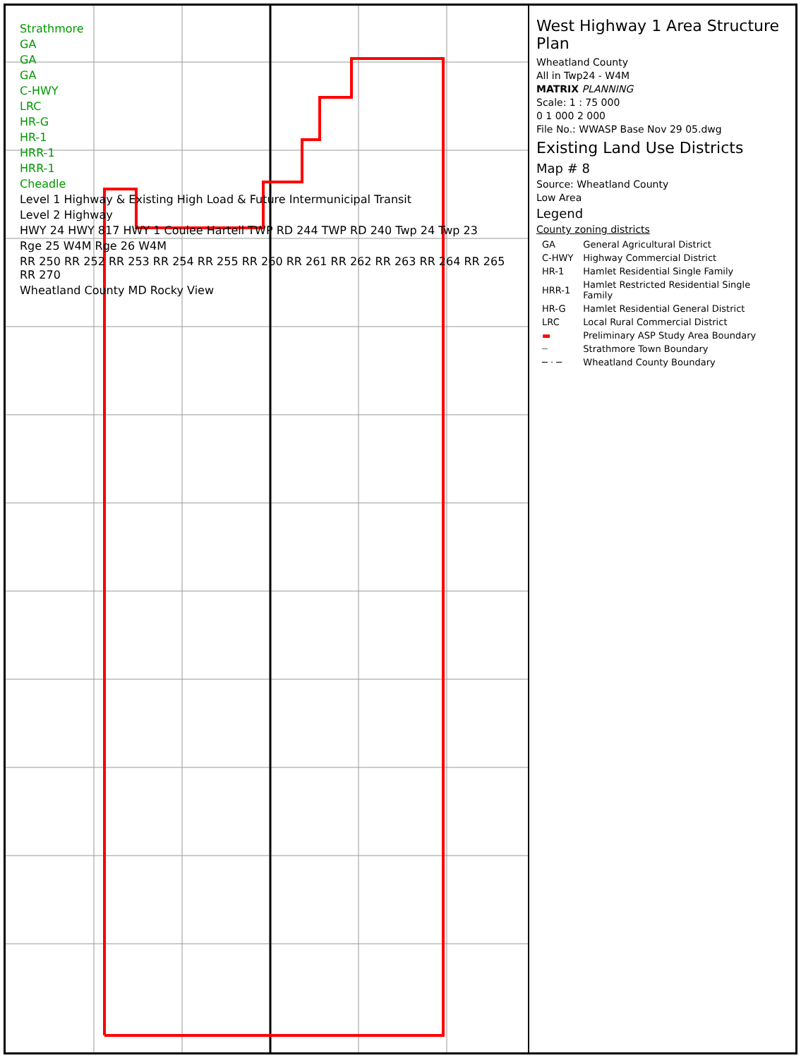Strathmore
GA
GA
GA
C-HWY
LRC
HR-G
HR-1
HRR-1
HRR-1
Cheadle
Level 1 Highway & Existing High Load & Future Intermunicipal Transit
Level 2 Highway
HWY 24 HWY 817 HWY 1 Coulee Hartell TWP RD 244 TWP RD 240 Twp 24 Twp 23
Rge 25 W4M Rge 26 W4M
RR 250 RR 252 RR 253 RR 254 RR 255 RR 260 RR 261 RR 262 RR 263 RR 264 RR 265 RR 270
Wheatland County MD Rocky View
West Highway 1 Area Structure Plan
Wheatland County
All in Twp24 - W4M
MATRIX PLANNING
Scale: 1 : 75 000
0 1 000 2 000
File No.: WWASP Base Nov 29 05.dwg
Existing Land Use Districts
Map # 8
Source: Wheatland County
Low Area
Legend
County zoning districts
| GA | General Agricultural District |
| C-HWY | Highway Commercial District |
| HR-1 | Hamlet Residential Single Family |
| HRR-1 | Hamlet Restricted Residential Single Family |
| HR-G | Hamlet Residential General District |
| LRC | Local Rural Commercial District |
| ▬ | Preliminary ASP Study Area Boundary |
| ┈ | Strathmore Town Boundary |
| ─ · ─ | Wheatland County Boundary |